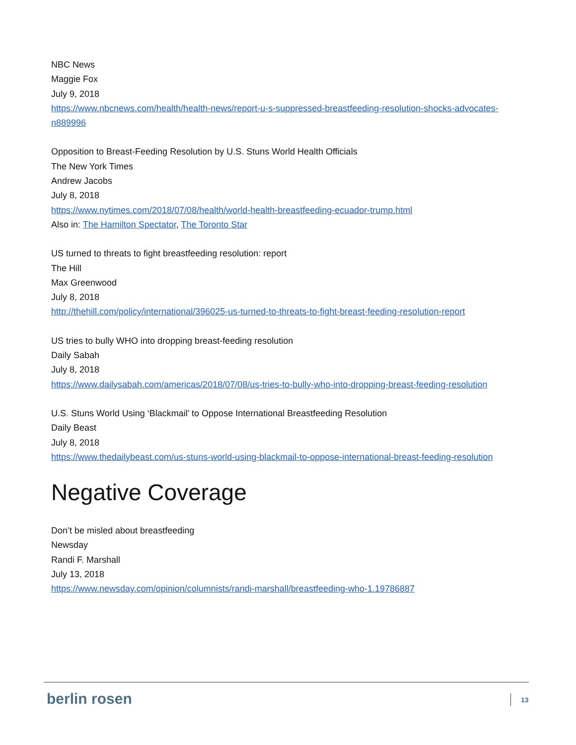NBC News
Maggie Fox
July 9, 2018
https://www.nbcnews.com/health/health-news/report-u-s-suppressed-breastfeeding-resolution-shocks-advocates-n889996
Opposition to Breast-Feeding Resolution by U.S. Stuns World Health Officials
The New York Times
Andrew Jacobs
July 8, 2018
https://www.nytimes.com/2018/07/08/health/world-health-breastfeeding-ecuador-trump.html
Also in: The Hamilton Spectator, The Toronto Star
US turned to threats to fight breastfeeding resolution: report
The Hill
Max Greenwood
July 8, 2018
http://thehill.com/policy/international/396025-us-turned-to-threats-to-fight-breast-feeding-resolution-report
US tries to bully WHO into dropping breast-feeding resolution
Daily Sabah
July 8, 2018
https://www.dailysabah.com/americas/2018/07/08/us-tries-to-bully-who-into-dropping-breast-feeding-resolution
U.S. Stuns World Using ‘Blackmail’ to Oppose International Breastfeeding Resolution
Daily Beast
July 8, 2018
https://www.thedailybeast.com/us-stuns-world-using-blackmail-to-oppose-international-breast-feeding-resolution
Negative Coverage
Don’t be misled about breastfeeding
Newsday
Randi F. Marshall
July 13, 2018
https://www.newsday.com/opinion/columnists/randi-marshall/breastfeeding-who-1.19786887
berlin rosen
13